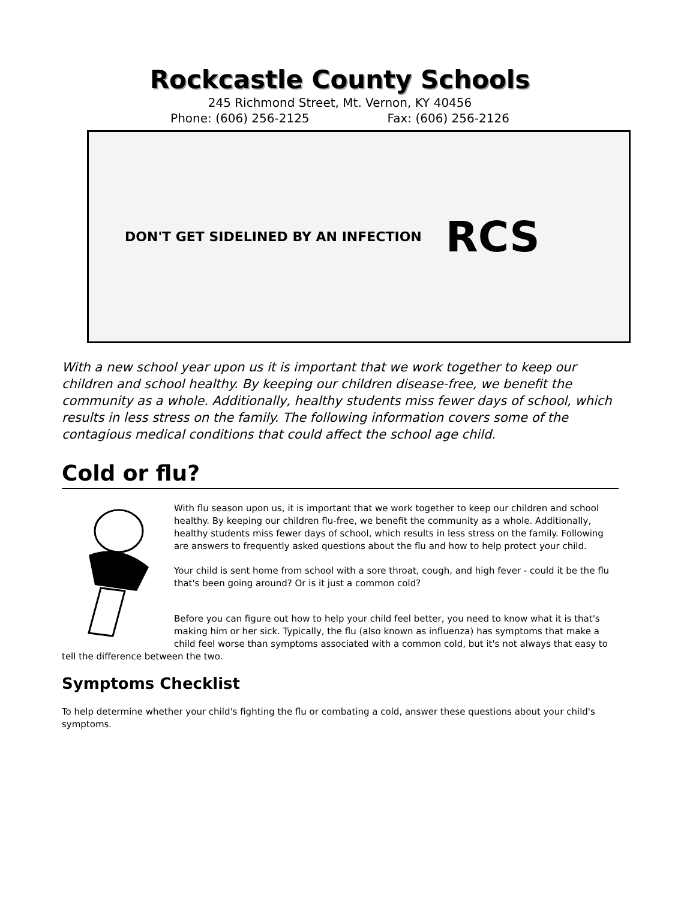Rockcastle County Schools
245 Richmond Street, Mt. Vernon, KY 40456
Phone: (606) 256-2125 Fax: (606) 256-2126
DON'T GET SIDELINED BY AN INFECTION RCS
With a new school year upon us it is important that we work together to keep our children and school healthy. By keeping our children disease-free, we benefit the community as a whole. Additionally, healthy students miss fewer days of school, which results in less stress on the family. The following information covers some of the contagious medical conditions that could affect the school age child.
Cold or flu?
With flu season upon us, it is important that we work together to keep our children and school healthy. By keeping our children flu-free, we benefit the community as a whole. Additionally, healthy students miss fewer days of school, which results in less stress on the family. Following are answers to frequently asked questions about the flu and how to help protect your child.
Your child is sent home from school with a sore throat, cough, and high fever - could it be the flu that's been going around? Or is it just a common cold?
Before you can figure out how to help your child feel better, you need to know what it is that's making him or her sick. Typically, the flu (also known as influenza) has symptoms that make a child feel worse than symptoms associated with a common cold, but it's not always that easy to tell the difference between the two.
Symptoms Checklist
To help determine whether your child's fighting the flu or combating a cold, answer these questions about your child's symptoms.